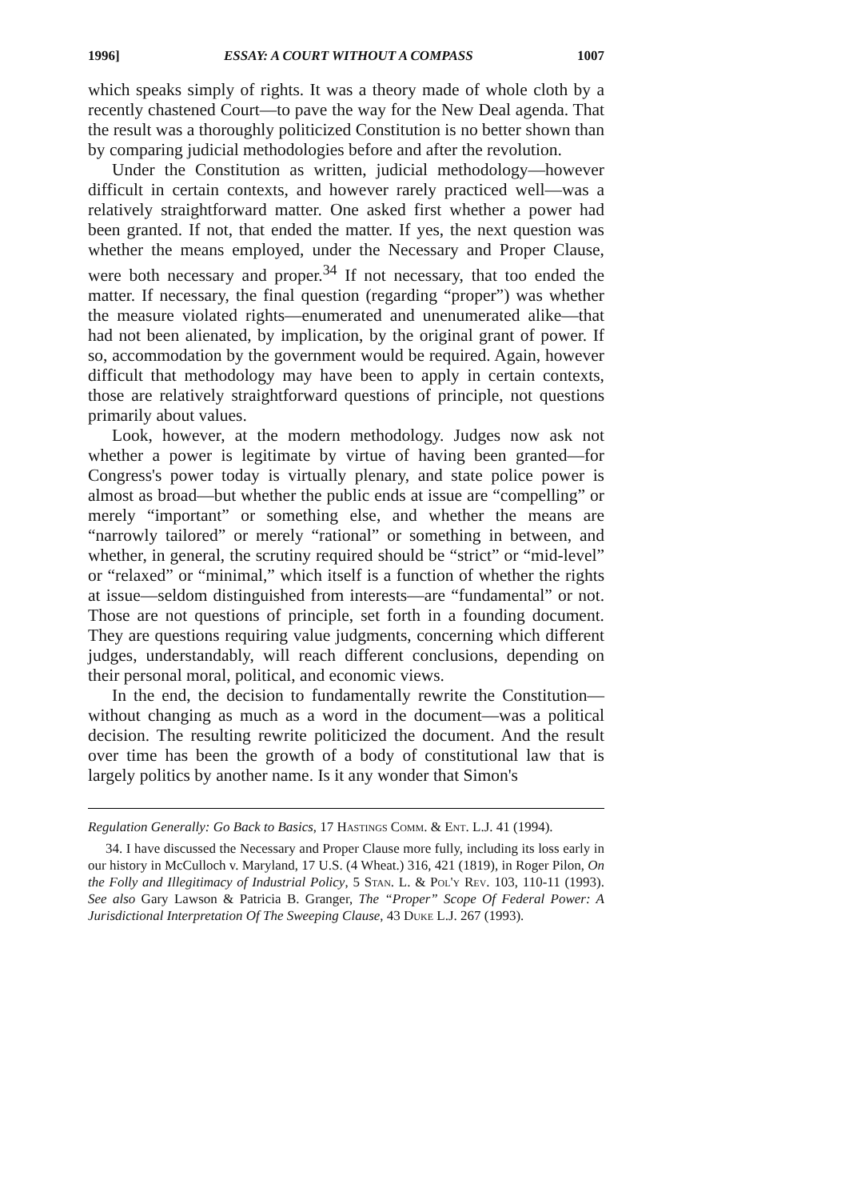1996] ESSAY: A COURT WITHOUT A COMPASS 1007
which speaks simply of rights. It was a theory made of whole cloth by a recently chastened Court—to pave the way for the New Deal agenda. That the result was a thoroughly politicized Constitution is no better shown than by comparing judicial methodologies before and after the revolution.
Under the Constitution as written, judicial methodology—however difficult in certain contexts, and however rarely practiced well—was a relatively straightforward matter. One asked first whether a power had been granted. If not, that ended the matter. If yes, the next question was whether the means employed, under the Necessary and Proper Clause, were both necessary and proper.<sup>34</sup> If not necessary, that too ended the matter. If necessary, the final question (regarding “proper”) was whether the measure violated rights—enumerated and unenumerated alike—that had not been alienated, by implication, by the original grant of power. If so, accommodation by the government would be required. Again, however difficult that methodology may have been to apply in certain contexts, those are relatively straightforward questions of principle, not questions primarily about values.
Look, however, at the modern methodology. Judges now ask not whether a power is legitimate by virtue of having been granted—for Congress's power today is virtually plenary, and state police power is almost as broad—but whether the public ends at issue are “compelling” or merely “important” or something else, and whether the means are “narrowly tailored” or merely “rational” or something in between, and whether, in general, the scrutiny required should be “strict” or “mid-level” or “relaxed” or “minimal,” which itself is a function of whether the rights at issue—seldom distinguished from interests—are “fundamental” or not. Those are not questions of principle, set forth in a founding document. They are questions requiring value judgments, concerning which different judges, understandably, will reach different conclusions, depending on their personal moral, political, and economic views.
In the end, the decision to fundamentally rewrite the Constitution—without changing as much as a word in the document—was a political decision. The resulting rewrite politicized the document. And the result over time has been the growth of a body of constitutional law that is largely politics by another name. Is it any wonder that Simon's
Regulation Generally: Go Back to Basics, 17 Hastings Comm. & Ent. L.J. 41 (1994).
34. I have discussed the Necessary and Proper Clause more fully, including its loss early in our history in McCulloch v. Maryland, 17 U.S. (4 Wheat.) 316, 421 (1819), in Roger Pilon, On the Folly and Illegitimacy of Industrial Policy, 5 Stan. L. & Pol'y Rev. 103, 110-11 (1993). See also Gary Lawson & Patricia B. Granger, The “Proper” Scope Of Federal Power: A Jurisdictional Interpretation Of The Sweeping Clause, 43 Duke L.J. 267 (1993).